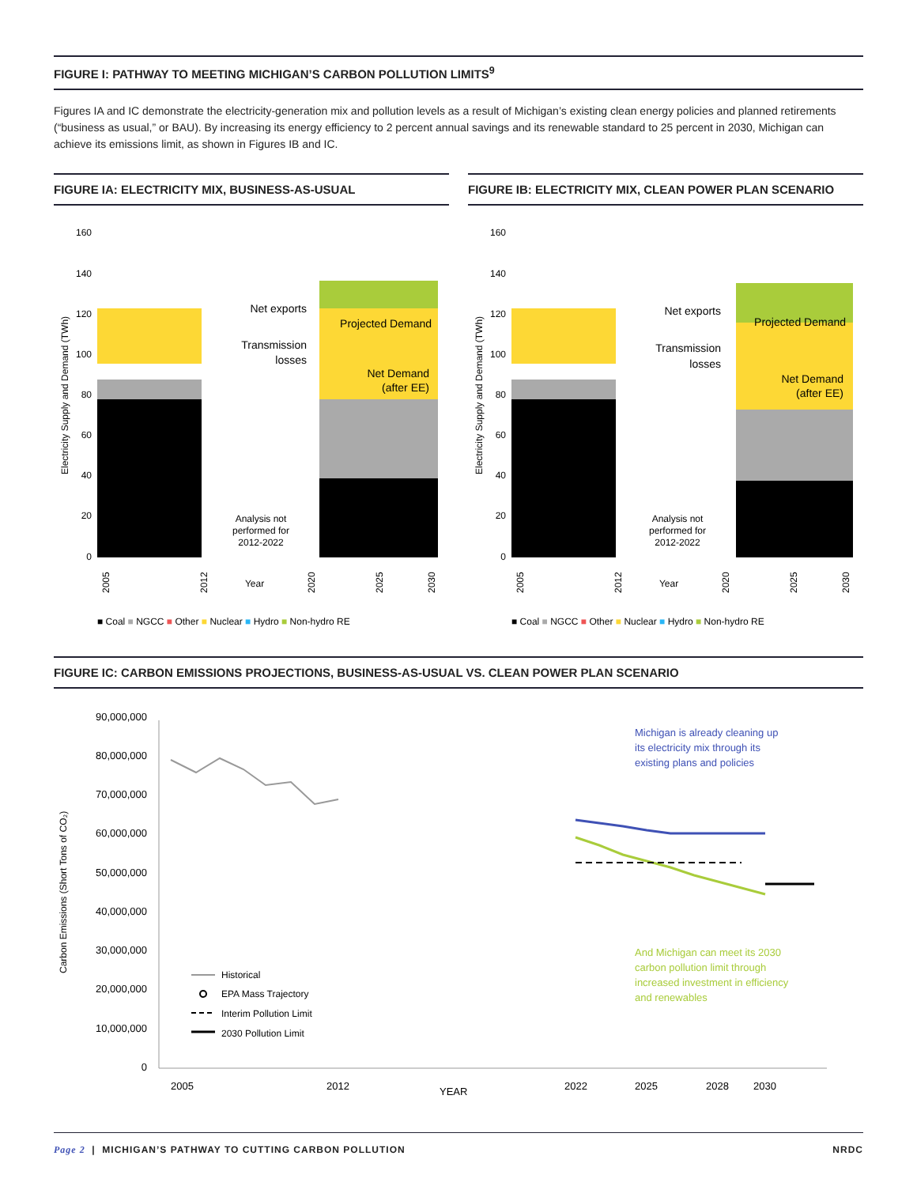FIGURE I: PATHWAY TO MEETING MICHIGAN’S CARBON POLLUTION LIMITS<sup>9</sup>
Figures IA and IC demonstrate the electricity-generation mix and pollution levels as a result of Michigan’s existing clean energy policies and planned retirements (“business as usual,” or BAU). By increasing its energy efficiency to 2 percent annual savings and its renewable standard to 25 percent in 2030, Michigan can achieve its emissions limit, as shown in Figures IB and IC.
FIGURE IA: ELECTRICITY MIX, BUSINESS-AS-USUAL
160
140
120
100
80
60
40
20
0
Electricity Supply and Demand (TWh)
Net exports
Projected Demand
Transmission
losses
Net Demand
(after EE)
Analysis not
performed for
2012-2022
2005
2012
Year
2020
2025
2030
■ Coal ■ NGCC ■ Other ■ Nuclear ■ Hydro ■ Non-hydro RE
FIGURE IB: ELECTRICITY MIX, CLEAN POWER PLAN SCENARIO
160
140
120
100
80
60
40
20
0
Electricity Supply and Demand (TWh)
Net exports
Projected Demand
Transmission
losses
Net Demand
(after EE)
Analysis not
performed for
2012-2022
2005
2012
Year
2020
2025
2030
■ Coal ■ NGCC ■ Other ■ Nuclear ■ Hydro ■ Non-hydro RE
FIGURE IC: CARBON EMISSIONS PROJECTIONS, BUSINESS-AS-USUAL VS. CLEAN POWER PLAN SCENARIO
90,000,000
80,000,000
70,000,000
60,000,000
50,000,000
40,000,000
30,000,000
20,000,000
10,000,000
0
Carbon Emissions (Short Tons of CO₂)
2005
2012
YEAR
2022
2025
2028
2030
Michigan is already cleaning up
its electricity mix through its
existing plans and policies
And Michigan can meet its 2030
carbon pollution limit through
increased investment in efficiency
and renewables
Historical
EPA Mass Trajectory
Interim Pollution Limit
2030 Pollution Limit
Page 2 | MICHIGAN’S PATHWAY TO CUTTING CARBON POLLUTION NRDC